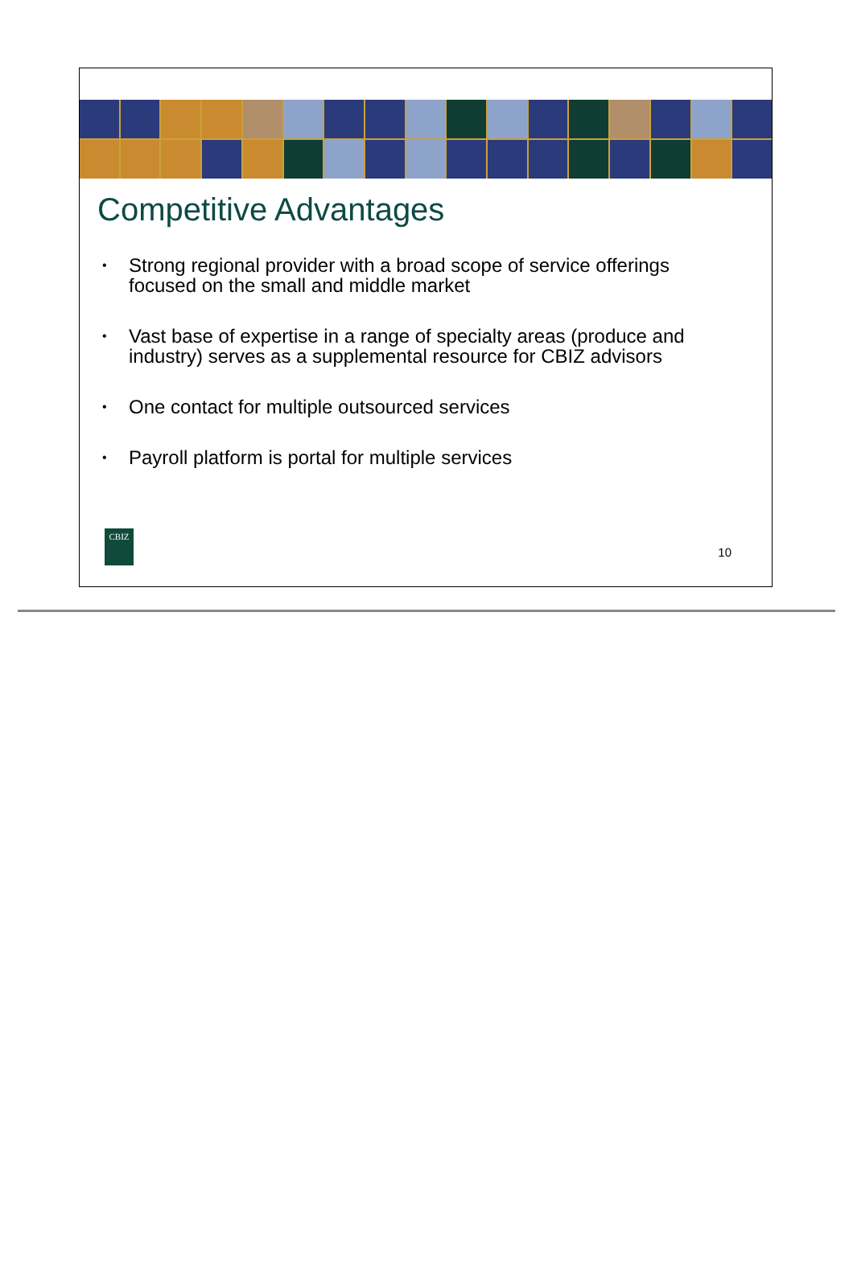Competitive Advantages
• Strong regional provider with a broad scope of service offerings focused on the small and middle market
• Vast base of expertise in a range of specialty areas (produce and industry) serves as a supplemental resource for CBIZ advisors
• One contact for multiple outsourced services
• Payroll platform is portal for multiple services
CBIZ
10